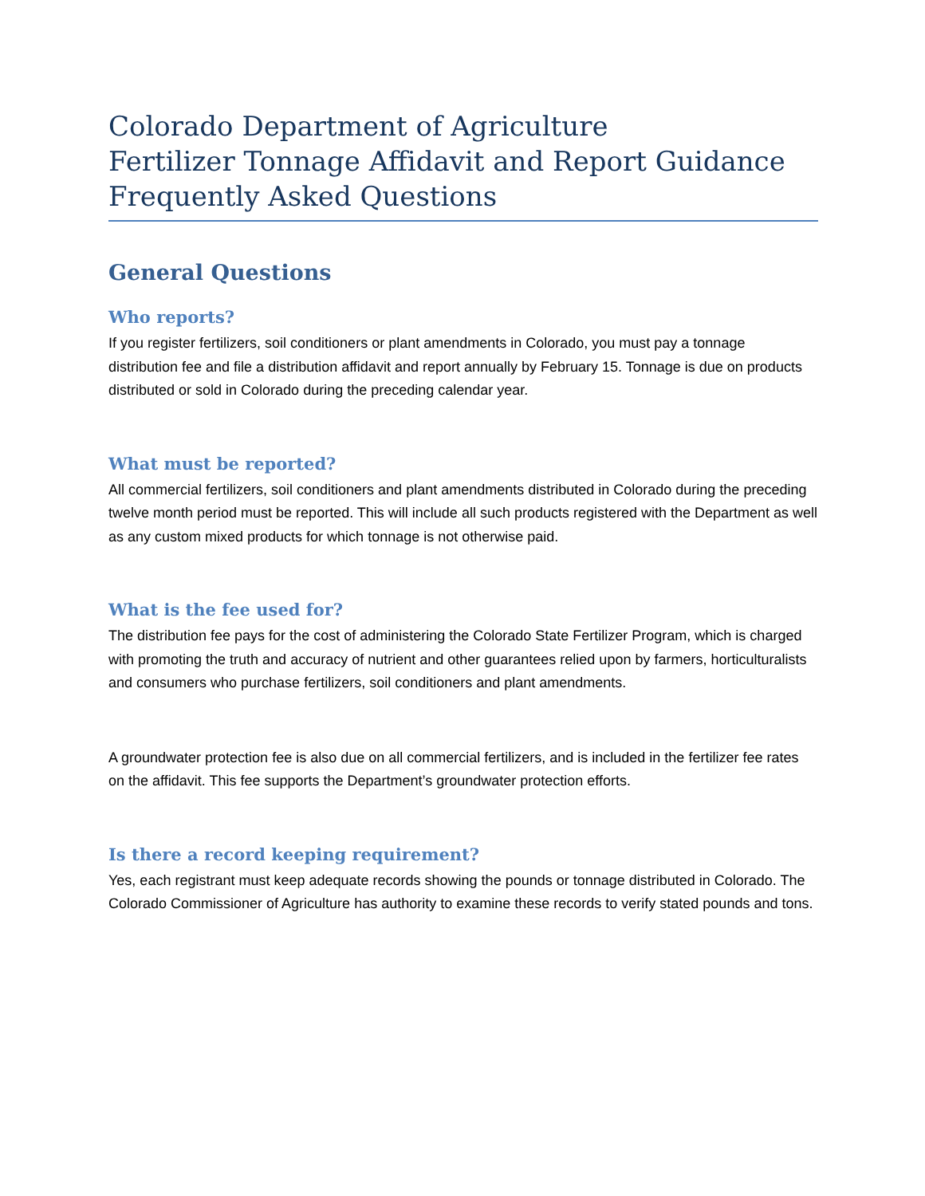Colorado Department of Agriculture
Fertilizer Tonnage Affidavit and Report Guidance
Frequently Asked Questions
General Questions
Who reports?
If you register fertilizers, soil conditioners or plant amendments in Colorado, you must pay a tonnage distribution fee and file a distribution affidavit and report annually by February 15. Tonnage is due on products distributed or sold in Colorado during the preceding calendar year.
What must be reported?
All commercial fertilizers, soil conditioners and plant amendments distributed in Colorado during the preceding twelve month period must be reported. This will include all such products registered with the Department as well as any custom mixed products for which tonnage is not otherwise paid.
What is the fee used for?
The distribution fee pays for the cost of administering the Colorado State Fertilizer Program, which is charged with promoting the truth and accuracy of nutrient and other guarantees relied upon by farmers, horticulturalists and consumers who purchase fertilizers, soil conditioners and plant amendments.
A groundwater protection fee is also due on all commercial fertilizers, and is included in the fertilizer fee rates on the affidavit. This fee supports the Department’s groundwater protection efforts.
Is there a record keeping requirement?
Yes, each registrant must keep adequate records showing the pounds or tonnage distributed in Colorado. The Colorado Commissioner of Agriculture has authority to examine these records to verify stated pounds and tons.